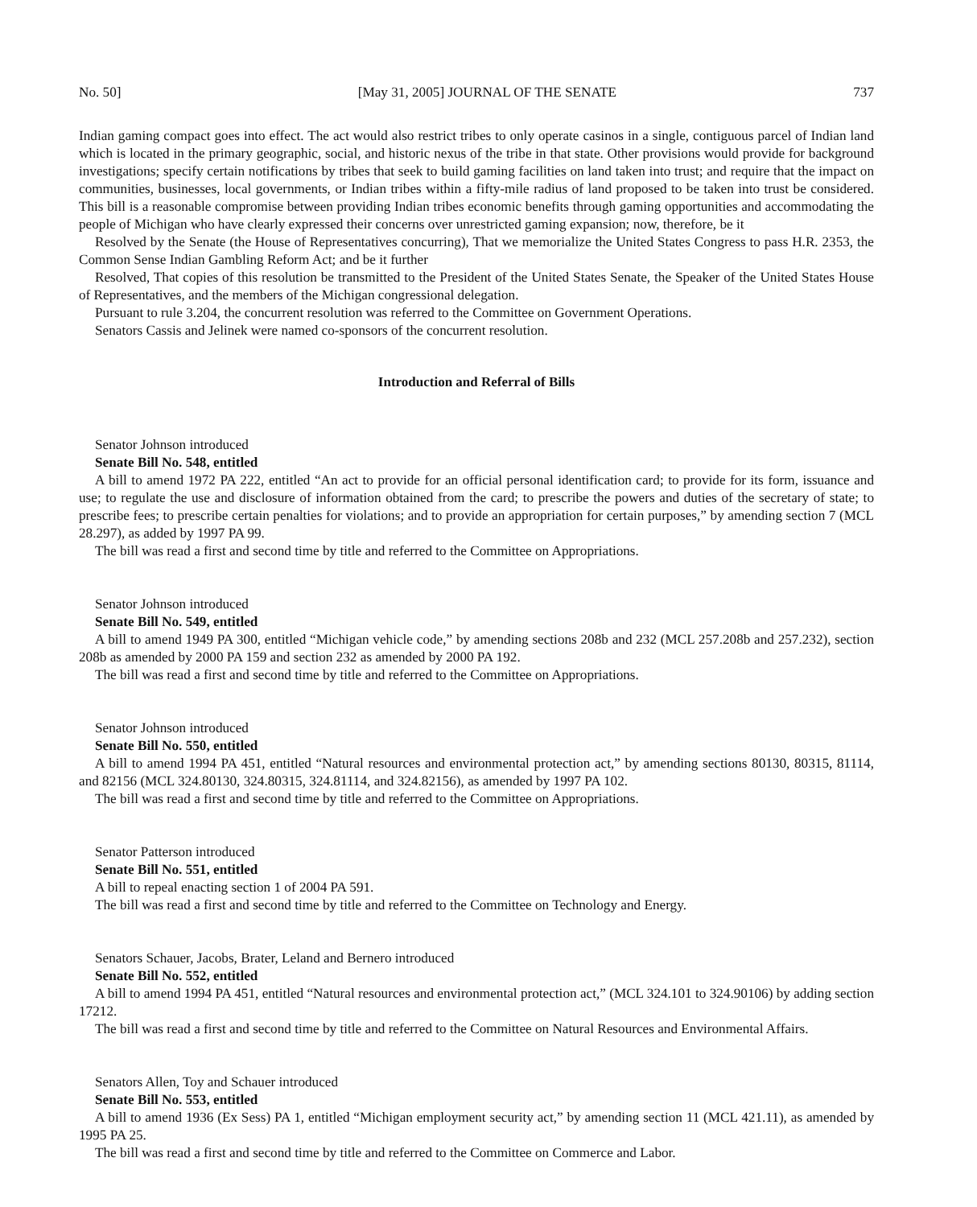No. 50] [May 31, 2005] JOURNAL OF THE SENATE 737
Indian gaming compact goes into effect. The act would also restrict tribes to only operate casinos in a single, contiguous parcel of Indian land which is located in the primary geographic, social, and historic nexus of the tribe in that state. Other provisions would provide for background investigations; specify certain notifications by tribes that seek to build gaming facilities on land taken into trust; and require that the impact on communities, businesses, local governments, or Indian tribes within a fifty-mile radius of land proposed to be taken into trust be considered. This bill is a reasonable compromise between providing Indian tribes economic benefits through gaming opportunities and accommodating the people of Michigan who have clearly expressed their concerns over unrestricted gaming expansion; now, therefore, be it
Resolved by the Senate (the House of Representatives concurring), That we memorialize the United States Congress to pass H.R. 2353, the Common Sense Indian Gambling Reform Act; and be it further
Resolved, That copies of this resolution be transmitted to the President of the United States Senate, the Speaker of the United States House of Representatives, and the members of the Michigan congressional delegation.
Pursuant to rule 3.204, the concurrent resolution was referred to the Committee on Government Operations.
Senators Cassis and Jelinek were named co-sponsors of the concurrent resolution.
Introduction and Referral of Bills
Senator Johnson introduced
Senate Bill No. 548, entitled
A bill to amend 1972 PA 222, entitled “An act to provide for an official personal identification card; to provide for its form, issuance and use; to regulate the use and disclosure of information obtained from the card; to prescribe the powers and duties of the secretary of state; to prescribe fees; to prescribe certain penalties for violations; and to provide an appropriation for certain purposes,” by amending section 7 (MCL 28.297), as added by 1997 PA 99.
The bill was read a first and second time by title and referred to the Committee on Appropriations.
Senator Johnson introduced
Senate Bill No. 549, entitled
A bill to amend 1949 PA 300, entitled “Michigan vehicle code,” by amending sections 208b and 232 (MCL 257.208b and 257.232), section 208b as amended by 2000 PA 159 and section 232 as amended by 2000 PA 192.
The bill was read a first and second time by title and referred to the Committee on Appropriations.
Senator Johnson introduced
Senate Bill No. 550, entitled
A bill to amend 1994 PA 451, entitled “Natural resources and environmental protection act,” by amending sections 80130, 80315, 81114, and 82156 (MCL 324.80130, 324.80315, 324.81114, and 324.82156), as amended by 1997 PA 102.
The bill was read a first and second time by title and referred to the Committee on Appropriations.
Senator Patterson introduced
Senate Bill No. 551, entitled
A bill to repeal enacting section 1 of 2004 PA 591.
The bill was read a first and second time by title and referred to the Committee on Technology and Energy.
Senators Schauer, Jacobs, Brater, Leland and Bernero introduced
Senate Bill No. 552, entitled
A bill to amend 1994 PA 451, entitled “Natural resources and environmental protection act,” (MCL 324.101 to 324.90106) by adding section 17212.
The bill was read a first and second time by title and referred to the Committee on Natural Resources and Environmental Affairs.
Senators Allen, Toy and Schauer introduced
Senate Bill No. 553, entitled
A bill to amend 1936 (Ex Sess) PA 1, entitled “Michigan employment security act,” by amending section 11 (MCL 421.11), as amended by 1995 PA 25.
The bill was read a first and second time by title and referred to the Committee on Commerce and Labor.